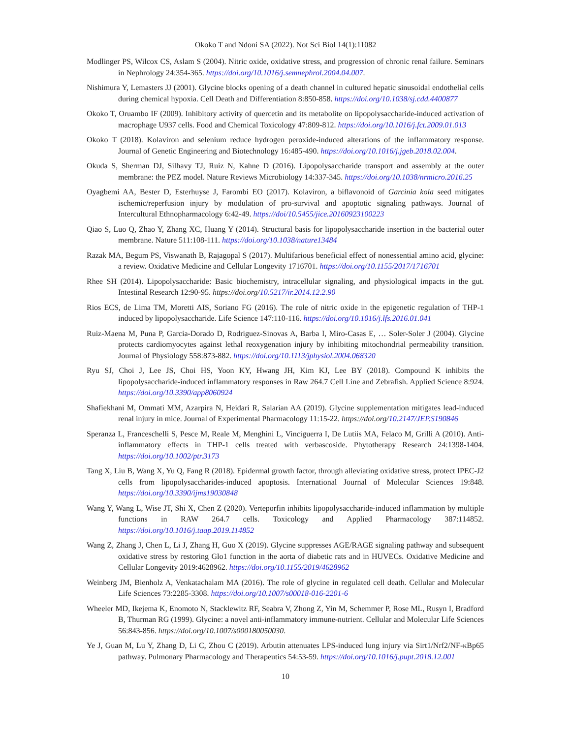Okoko T and Ndoni SA (2022). Not Sci Biol 14(1):11082
Modlinger PS, Wilcox CS, Aslam S (2004). Nitric oxide, oxidative stress, and progression of chronic renal failure. Seminars in Nephrology 24:354-365. https://doi.org/10.1016/j.semnephrol.2004.04.007.
Nishimura Y, Lemasters JJ (2001). Glycine blocks opening of a death channel in cultured hepatic sinusoidal endothelial cells during chemical hypoxia. Cell Death and Differentiation 8:850-858. https://doi.org/10.1038/sj.cdd.4400877
Okoko T, Oruambo IF (2009). Inhibitory activity of quercetin and its metabolite on lipopolysaccharide-induced activation of macrophage U937 cells. Food and Chemical Toxicology 47:809-812. https://doi.org/10.1016/j.fct.2009.01.013
Okoko T (2018). Kolaviron and selenium reduce hydrogen peroxide-induced alterations of the inflammatory response. Journal of Genetic Engineering and Biotechnology 16:485-490. https://doi.org/10.1016/j.jgeb.2018.02.004.
Okuda S, Sherman DJ, Silhavy TJ, Ruiz N, Kahne D (2016). Lipopolysaccharide transport and assembly at the outer membrane: the PEZ model. Nature Reviews Microbiology 14:337-345. https://doi.org/10.1038/nrmicro.2016.25
Oyagbemi AA, Bester D, Esterhuyse J, Farombi EO (2017). Kolaviron, a biflavonoid of Garcinia kola seed mitigates ischemic/reperfusion injury by modulation of pro-survival and apoptotic signaling pathways. Journal of Intercultural Ethnopharmacology 6:42-49. https://doi/10.5455/jice.20160923100223
Qiao S, Luo Q, Zhao Y, Zhang XC, Huang Y (2014). Structural basis for lipopolysaccharide insertion in the bacterial outer membrane. Nature 511:108-111. https://doi.org/10.1038/nature13484
Razak MA, Begum PS, Viswanath B, Rajagopal S (2017). Multifarious beneficial effect of nonessential amino acid, glycine: a review. Oxidative Medicine and Cellular Longevity 1716701. https://doi.org/10.1155/2017/1716701
Rhee SH (2014). Lipopolysaccharide: Basic biochemistry, intracellular signaling, and physiological impacts in the gut. Intestinal Research 12:90-95. https://doi.org/10.5217/ir.2014.12.2.90
Rios ECS, de Lima TM, Moretti AIS, Soriano FG (2016). The role of nitric oxide in the epigenetic regulation of THP-1 induced by lipopolysaccharide. Life Science 147:110-116. https://doi.org/10.1016/j.lfs.2016.01.041
Ruiz-Maena M, Puna P, Garcia-Dorado D, Rodriguez-Sinovas A, Barba I, Miro-Casas E, … Soler-Soler J (2004). Glycine protects cardiomyocytes against lethal reoxygenation injury by inhibiting mitochondrial permeability transition. Journal of Physiology 558:873-882. https://doi.org/10.1113/jphysiol.2004.068320
Ryu SJ, Choi J, Lee JS, Choi HS, Yoon KY, Hwang JH, Kim KJ, Lee BY (2018). Compound K inhibits the lipopolysaccharide-induced inflammatory responses in Raw 264.7 Cell Line and Zebrafish. Applied Science 8:924. https://doi.org/10.3390/app8060924
Shafiekhani M, Ommati MM, Azarpira N, Heidari R, Salarian AA (2019). Glycine supplementation mitigates lead-induced renal injury in mice. Journal of Experimental Pharmacology 11:15-22. https://doi.org/10.2147/JEP.S190846
Speranza L, Franceschelli S, Pesce M, Reale M, Menghini L, Vinciguerra I, De Lutiis MA, Felaco M, Grilli A (2010). Anti-inflammatory effects in THP-1 cells treated with verbascoside. Phytotherapy Research 24:1398-1404. https://doi.org/10.1002/ptr.3173
Tang X, Liu B, Wang X, Yu Q, Fang R (2018). Epidermal growth factor, through alleviating oxidative stress, protect IPEC-J2 cells from lipopolysaccharides-induced apoptosis. International Journal of Molecular Sciences 19:848. https://doi.org/10.3390/ijms19030848
Wang Y, Wang L, Wise JT, Shi X, Chen Z (2020). Verteporfin inhibits lipopolysaccharide-induced inflammation by multiple functions in RAW 264.7 cells. Toxicology and Applied Pharmacology 387:114852. https://doi.org/10.1016/j.taap.2019.114852
Wang Z, Zhang J, Chen L, Li J, Zhang H, Guo X (2019). Glycine suppresses AGE/RAGE signaling pathway and subsequent oxidative stress by restoring Glo1 function in the aorta of diabetic rats and in HUVECs. Oxidative Medicine and Cellular Longevity 2019:4628962. https://doi.org/10.1155/2019/4628962
Weinberg JM, Bienholz A, Venkatachalam MA (2016). The role of glycine in regulated cell death. Cellular and Molecular Life Sciences 73:2285-3308. https://doi.org/10.1007/s00018-016-2201-6
Wheeler MD, Ikejema K, Enomoto N, Stacklewitz RF, Seabra V, Zhong Z, Yin M, Schemmer P, Rose ML, Rusyn I, Bradford B, Thurman RG (1999). Glycine: a novel anti-inflammatory immune-nutrient. Cellular and Molecular Life Sciences 56:843-856. https://doi.org/10.1007/s000180050030.
Ye J, Guan M, Lu Y, Zhang D, Li C, Zhou C (2019). Arbutin attenuates LPS-induced lung injury via Sirt1/Nrf2/NF-κBp65 pathway. Pulmonary Pharmacology and Therapeutics 54:53-59. https://doi.org/10.1016/j.pupt.2018.12.001
10